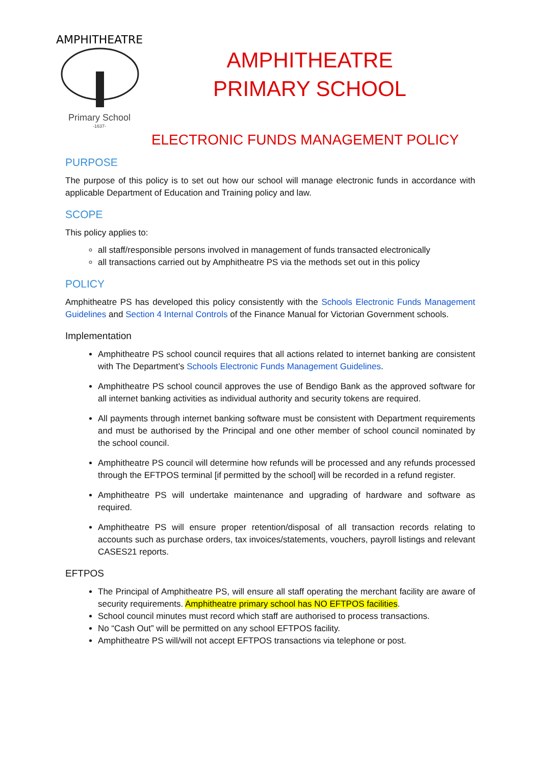AMPHITHEATRE
Primary School
-1637-
AMPHITHEATRE
PRIMARY SCHOOL
ELECTRONIC FUNDS MANAGEMENT POLICY
PURPOSE
The purpose of this policy is to set out how our school will manage electronic funds in accordance with applicable Department of Education and Training policy and law.
SCOPE
This policy applies to:
all staff/responsible persons involved in management of funds transacted electronically
all transactions carried out by Amphitheatre PS via the methods set out in this policy
POLICY
Amphitheatre PS has developed this policy consistently with the Schools Electronic Funds Management Guidelines and Section 4 Internal Controls of the Finance Manual for Victorian Government schools.
Implementation
Amphitheatre PS school council requires that all actions related to internet banking are consistent with The Department’s Schools Electronic Funds Management Guidelines.
Amphitheatre PS school council approves the use of Bendigo Bank as the approved software for all internet banking activities as individual authority and security tokens are required.
All payments through internet banking software must be consistent with Department requirements and must be authorised by the Principal and one other member of school council nominated by the school council.
Amphitheatre PS council will determine how refunds will be processed and any refunds processed through the EFTPOS terminal [if permitted by the school] will be recorded in a refund register.
Amphitheatre PS will undertake maintenance and upgrading of hardware and software as required.
Amphitheatre PS will ensure proper retention/disposal of all transaction records relating to accounts such as purchase orders, tax invoices/statements, vouchers, payroll listings and relevant CASES21 reports.
EFTPOS
The Principal of Amphitheatre PS, will ensure all staff operating the merchant facility are aware of security requirements. Amphitheatre primary school has NO EFTPOS facilities.
School council minutes must record which staff are authorised to process transactions.
No “Cash Out” will be permitted on any school EFTPOS facility.
Amphitheatre PS will/will not accept EFTPOS transactions via telephone or post.